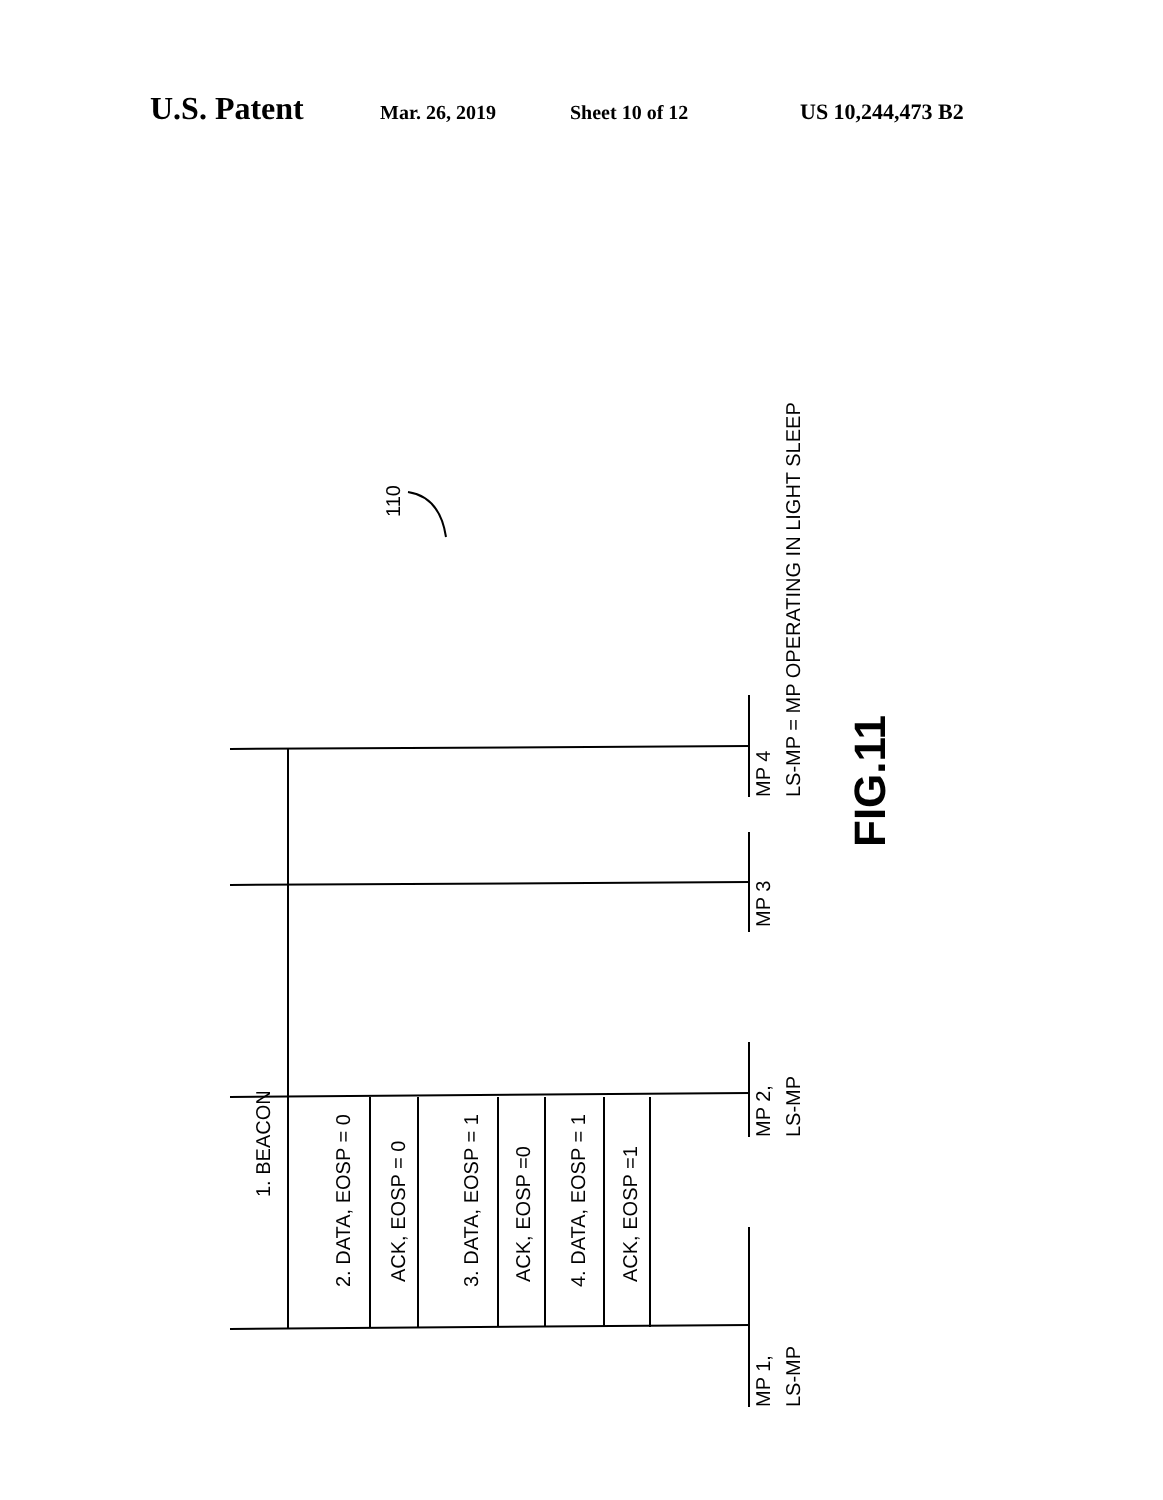U.S. Patent Mar. 26, 2019 Sheet 10 of 12 US 10,244,473 B2
1. BEACON
2. DATA, EOSP = 0
ACK, EOSP = 0
3. DATA, EOSP = 1
ACK, EOSP =0
4. DATA, EOSP = 1
ACK, EOSP =1
MP 1,
LS-MP
MP 2,
LS-MP
MP 3
MP 4
LS-MP = MP OPERATING IN LIGHT SLEEP
110
FIG.11